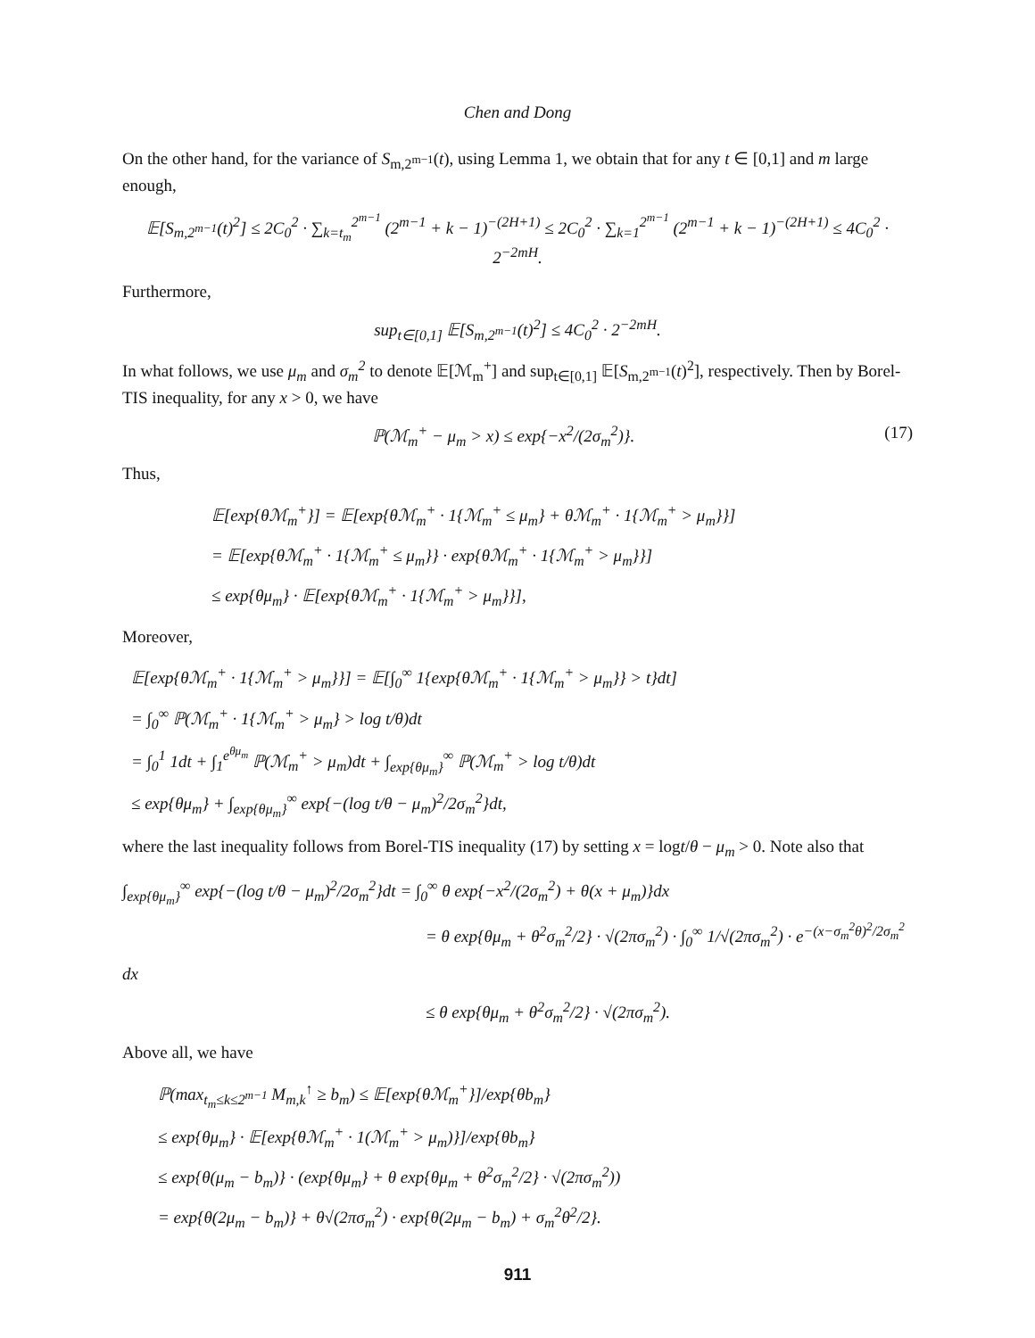Chen and Dong
On the other hand, for the variance of S<sub>m,2<sup>m−1</sup></sub>(t), using Lemma 1, we obtain that for any t ∈ [0,1] and m large enough,
𝔼[S<sub>m,2<sup>m−1</sup></sub>(t)<sup>2</sup>] ≤ 2C<sub>0</sub><sup>2</sup> · ∑<sub>k=t<sub>m</sub></sub><sup>2<sup>m−1</sup></sup> (2<sup>m−1</sup> + k − 1)<sup>−(2H+1)</sup> ≤ 2C<sub>0</sub><sup>2</sup> · ∑<sub>k=1</sub><sup>2<sup>m−1</sup></sup> (2<sup>m−1</sup> + k − 1)<sup>−(2H+1)</sup> ≤ 4C<sub>0</sub><sup>2</sup> · 2<sup>−2mH</sup>.
Furthermore,
sup<sub>t∈[0,1]</sub> 𝔼[S<sub>m,2<sup>m−1</sup></sub>(t)<sup>2</sup>] ≤ 4C<sub>0</sub><sup>2</sup> · 2<sup>−2mH</sup>.
In what follows, we use μ<sub>m</sub> and σ<sub>m</sub><sup>2</sup> to denote 𝔼[ℳ<sub>m</sub><sup>+</sup>] and sup<sub>t∈[0,1]</sub> 𝔼[S<sub>m,2<sup>m−1</sup></sub>(t)<sup>2</sup>], respectively. Then by Borel-TIS inequality, for any x > 0, we have
(17) ℙ(ℳ<sub>m</sub><sup>+</sup> − μ<sub>m</sub> > x) ≤ exp{−x<sup>2</sup>/(2σ<sub>m</sub><sup>2</sup>)}.
Thus,
𝔼[exp{θℳ<sub>m</sub><sup>+</sup>}] = 𝔼[exp{θℳ<sub>m</sub><sup>+</sup> · 1{ℳ<sub>m</sub><sup>+</sup> ≤ μ<sub>m</sub>} + θℳ<sub>m</sub><sup>+</sup> · 1{ℳ<sub>m</sub><sup>+</sup> > μ<sub>m</sub>}}]
= 𝔼[exp{θℳ<sub>m</sub><sup>+</sup> · 1{ℳ<sub>m</sub><sup>+</sup> ≤ μ<sub>m</sub>}} · exp{θℳ<sub>m</sub><sup>+</sup> · 1{ℳ<sub>m</sub><sup>+</sup> > μ<sub>m</sub>}}]
≤ exp{θμ<sub>m</sub>} · 𝔼[exp{θℳ<sub>m</sub><sup>+</sup> · 1{ℳ<sub>m</sub><sup>+</sup> > μ<sub>m</sub>}}],
Moreover,
𝔼[exp{θℳ<sub>m</sub><sup>+</sup> · 1{ℳ<sub>m</sub><sup>+</sup> > μ<sub>m</sub>}}] = 𝔼[∫<sub>0</sub><sup>∞</sup> 1{exp{θℳ<sub>m</sub><sup>+</sup> · 1{ℳ<sub>m</sub><sup>+</sup> > μ<sub>m</sub>}} > t}dt]
= ∫<sub>0</sub><sup>∞</sup> ℙ(ℳ<sub>m</sub><sup>+</sup> · 1{ℳ<sub>m</sub><sup>+</sup> > μ<sub>m</sub>} > log t/θ)dt
= ∫<sub>0</sub><sup>1</sup> 1dt + ∫<sub>1</sub><sup>e<sup>θμ<sub>m</sub></sup></sup> ℙ(ℳ<sub>m</sub><sup>+</sup> > μ<sub>m</sub>)dt + ∫<sub>exp{θμ<sub>m</sub>}</sub><sup>∞</sup> ℙ(ℳ<sub>m</sub><sup>+</sup> > log t/θ)dt
≤ exp{θμ<sub>m</sub>} + ∫<sub>exp{θμ<sub>m</sub>}</sub><sup>∞</sup> exp{−(log t/θ − μ<sub>m</sub>)<sup>2</sup>/2σ<sub>m</sub><sup>2</sup>}dt,
where the last inequality follows from Borel-TIS inequality (17) by setting x = logt/θ − μ<sub>m</sub> > 0. Note also that
∫<sub>exp{θμ<sub>m</sub>}</sub><sup>∞</sup> exp{−(log t/θ − μ<sub>m</sub>)<sup>2</sup>/2σ<sub>m</sub><sup>2</sup>}dt = ∫<sub>0</sub><sup>∞</sup> θ exp{−x<sup>2</sup>/(2σ<sub>m</sub><sup>2</sup>) + θ(x + μ<sub>m</sub>)}dx
= θ exp{θμ<sub>m</sub> + θ<sup>2</sup>σ<sub>m</sub><sup>2</sup>/2} · √(2πσ<sub>m</sub><sup>2</sup>) · ∫<sub>0</sub><sup>∞</sup> 1/√(2πσ<sub>m</sub><sup>2</sup>) · e<sup>−(x−σ<sub>m</sub><sup>2</sup>θ)<sup>2</sup>/2σ<sub>m</sub><sup>2</sup></sup> dx
≤ θ exp{θμ<sub>m</sub> + θ<sup>2</sup>σ<sub>m</sub><sup>2</sup>/2} · √(2πσ<sub>m</sub><sup>2</sup>).
Above all, we have
ℙ(max<sub>t<sub>m</sub>≤k≤2<sup>m−1</sup></sub> M<sub>m,k</sub><sup>↑</sup> ≥ b<sub>m</sub>) ≤ 𝔼[exp{θℳ<sub>m</sub><sup>+</sup>}]/exp{θb<sub>m</sub>}
≤ exp{θμ<sub>m</sub>} · 𝔼[exp{θℳ<sub>m</sub><sup>+</sup> · 1(ℳ<sub>m</sub><sup>+</sup> > μ<sub>m</sub>)}]/exp{θb<sub>m</sub>}
≤ exp{θ(μ<sub>m</sub> − b<sub>m</sub>)} · (exp{θμ<sub>m</sub>} + θ exp{θμ<sub>m</sub> + θ<sup>2</sup>σ<sub>m</sub><sup>2</sup>/2} · √(2πσ<sub>m</sub><sup>2</sup>))
= exp{θ(2μ<sub>m</sub> − b<sub>m</sub>)} + θ√(2πσ<sub>m</sub><sup>2</sup>) · exp{θ(2μ<sub>m</sub> − b<sub>m</sub>) + σ<sub>m</sub><sup>2</sup>θ<sup>2</sup>/2}.
911